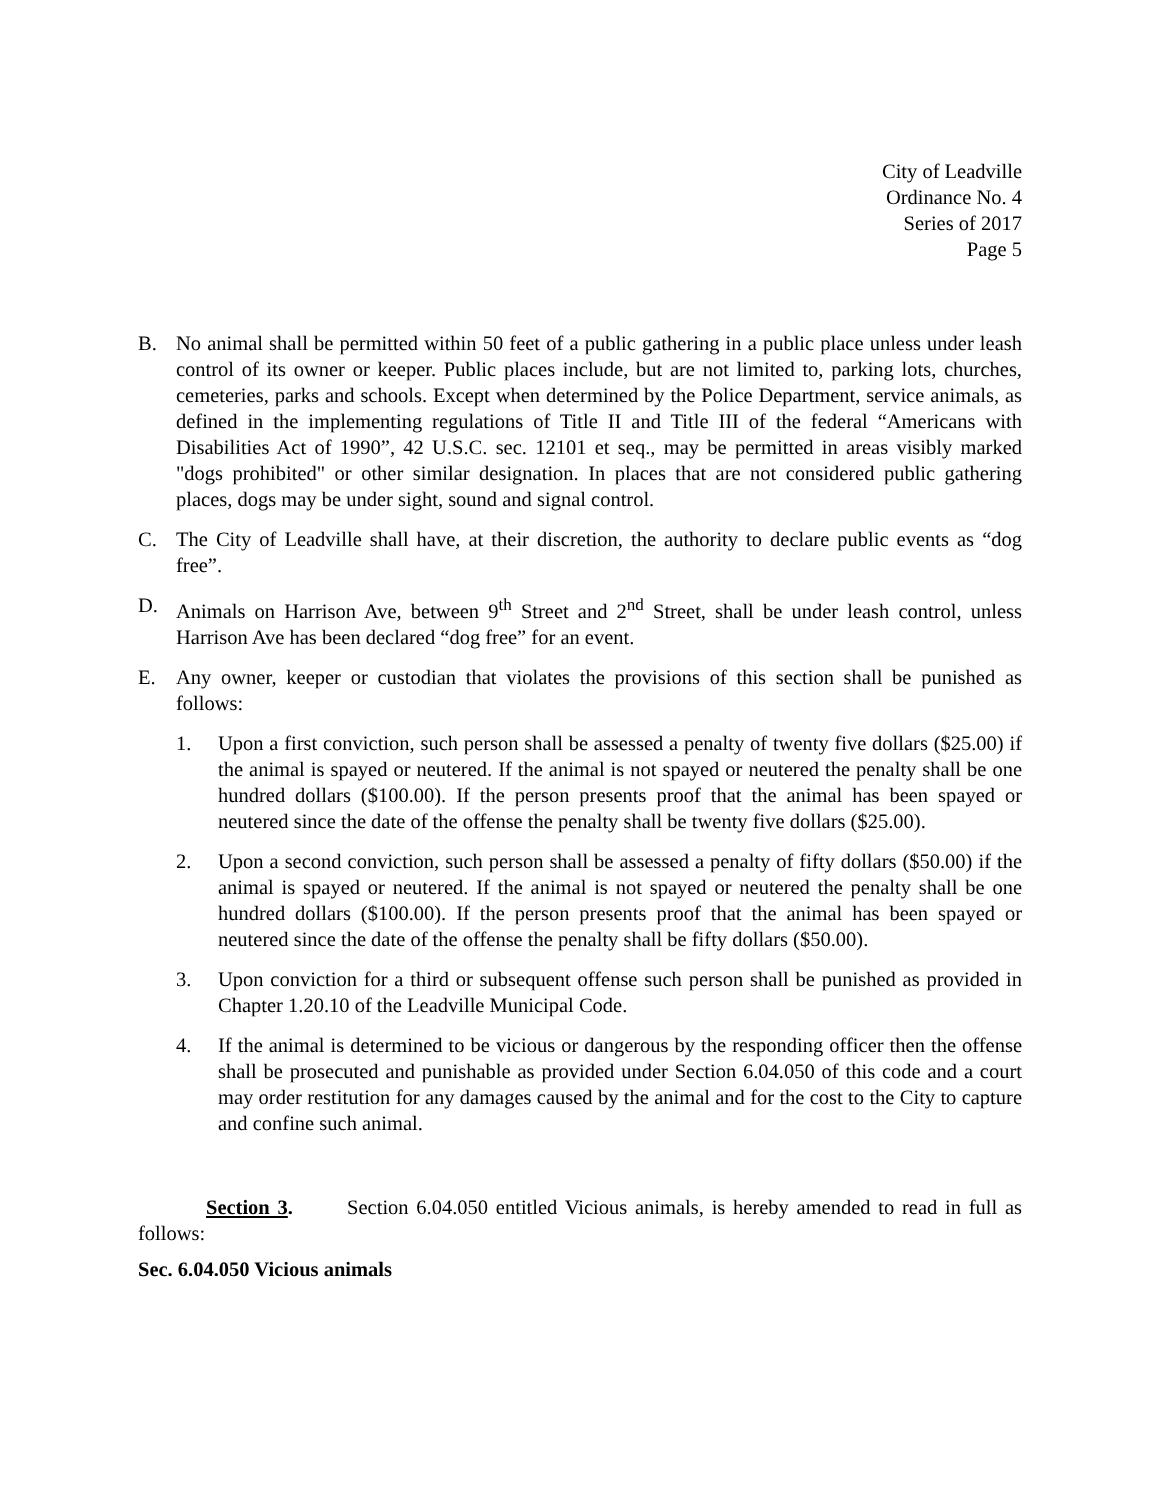City of Leadville
Ordinance No. 4
Series of 2017
Page 5
B. No animal shall be permitted within 50 feet of a public gathering in a public place unless under leash control of its owner or keeper. Public places include, but are not limited to, parking lots, churches, cemeteries, parks and schools. Except when determined by the Police Department, service animals, as defined in the implementing regulations of Title II and Title III of the federal “Americans with Disabilities Act of 1990”, 42 U.S.C. sec. 12101 et seq., may be permitted in areas visibly marked "dogs prohibited" or other similar designation. In places that are not considered public gathering places, dogs may be under sight, sound and signal control.
C. The City of Leadville shall have, at their discretion, the authority to declare public events as “dog free”.
D. Animals on Harrison Ave, between 9<sup>th</sup> Street and 2<sup>nd</sup> Street, shall be under leash control, unless Harrison Ave has been declared “dog free” for an event.
E. Any owner, keeper or custodian that violates the provisions of this section shall be punished as follows:
1. Upon a first conviction, such person shall be assessed a penalty of twenty five dollars ($25.00) if the animal is spayed or neutered. If the animal is not spayed or neutered the penalty shall be one hundred dollars ($100.00). If the person presents proof that the animal has been spayed or neutered since the date of the offense the penalty shall be twenty five dollars ($25.00).
2. Upon a second conviction, such person shall be assessed a penalty of fifty dollars ($50.00) if the animal is spayed or neutered. If the animal is not spayed or neutered the penalty shall be one hundred dollars ($100.00). If the person presents proof that the animal has been spayed or neutered since the date of the offense the penalty shall be fifty dollars ($50.00).
3. Upon conviction for a third or subsequent offense such person shall be punished as provided in Chapter 1.20.10 of the Leadville Municipal Code.
4. If the animal is determined to be vicious or dangerous by the responding officer then the offense shall be prosecuted and punishable as provided under Section 6.04.050 of this code and a court may order restitution for any damages caused by the animal and for the cost to the City to capture and confine such animal.
Section 3. Section 6.04.050 entitled Vicious animals, is hereby amended to read in full as follows:
Sec. 6.04.050 Vicious animals